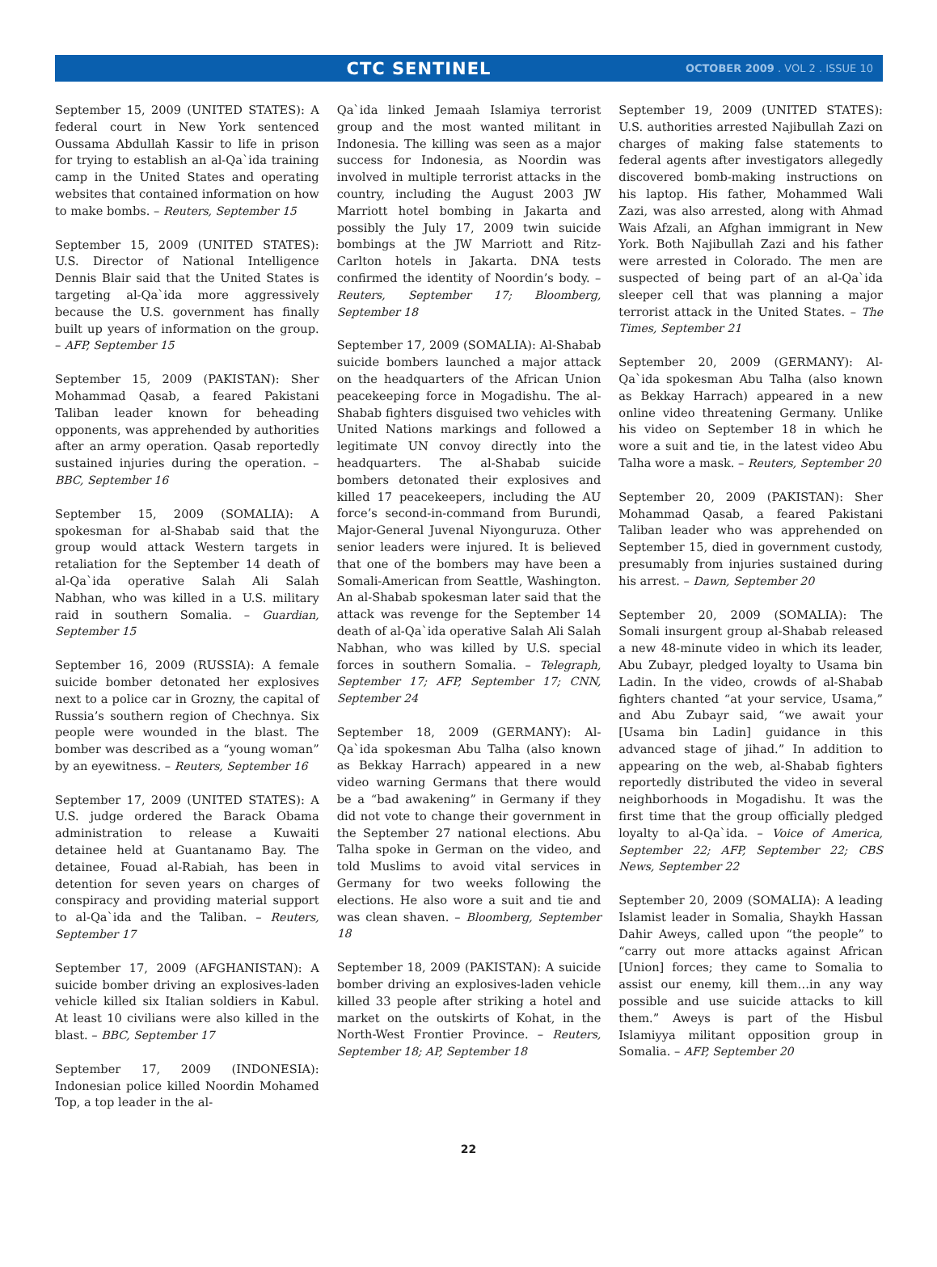CTC SENTINEL
OCTOBER 2009 . VOL 2 . ISSUE 10
September 15, 2009 (UNITED STATES): A federal court in New York sentenced Oussama Abdullah Kassir to life in prison for trying to establish an al-Qa`ida training camp in the United States and operating websites that contained information on how to make bombs. – Reuters, September 15
September 15, 2009 (UNITED STATES): U.S. Director of National Intelligence Dennis Blair said that the United States is targeting al-Qa`ida more aggressively because the U.S. government has finally built up years of information on the group. – AFP, September 15
September 15, 2009 (PAKISTAN): Sher Mohammad Qasab, a feared Pakistani Taliban leader known for beheading opponents, was apprehended by authorities after an army operation. Qasab reportedly sustained injuries during the operation. – BBC, September 16
September 15, 2009 (SOMALIA): A spokesman for al-Shabab said that the group would attack Western targets in retaliation for the September 14 death of al-Qa`ida operative Salah Ali Salah Nabhan, who was killed in a U.S. military raid in southern Somalia. – Guardian, September 15
September 16, 2009 (RUSSIA): A female suicide bomber detonated her explosives next to a police car in Grozny, the capital of Russia’s southern region of Chechnya. Six people were wounded in the blast. The bomber was described as a “young woman” by an eyewitness. – Reuters, September 16
September 17, 2009 (UNITED STATES): A U.S. judge ordered the Barack Obama administration to release a Kuwaiti detainee held at Guantanamo Bay. The detainee, Fouad al-Rabiah, has been in detention for seven years on charges of conspiracy and providing material support to al-Qa`ida and the Taliban. – Reuters, September 17
September 17, 2009 (AFGHANISTAN): A suicide bomber driving an explosives-laden vehicle killed six Italian soldiers in Kabul. At least 10 civilians were also killed in the blast. – BBC, September 17
September 17, 2009 (INDONESIA): Indonesian police killed Noordin Mohamed Top, a top leader in the al-
Qa`ida linked Jemaah Islamiya terrorist group and the most wanted militant in Indonesia. The killing was seen as a major success for Indonesia, as Noordin was involved in multiple terrorist attacks in the country, including the August 2003 JW Marriott hotel bombing in Jakarta and possibly the July 17, 2009 twin suicide bombings at the JW Marriott and Ritz-Carlton hotels in Jakarta. DNA tests confirmed the identity of Noordin’s body. – Reuters, September 17; Bloomberg, September 18
September 17, 2009 (SOMALIA): Al-Shabab suicide bombers launched a major attack on the headquarters of the African Union peacekeeping force in Mogadishu. The al-Shabab fighters disguised two vehicles with United Nations markings and followed a legitimate UN convoy directly into the headquarters. The al-Shabab suicide bombers detonated their explosives and killed 17 peacekeepers, including the AU force’s second-in-command from Burundi, Major-General Juvenal Niyonguruza. Other senior leaders were injured. It is believed that one of the bombers may have been a Somali-American from Seattle, Washington. An al-Shabab spokesman later said that the attack was revenge for the September 14 death of al-Qa`ida operative Salah Ali Salah Nabhan, who was killed by U.S. special forces in southern Somalia. – Telegraph, September 17; AFP, September 17; CNN, September 24
September 18, 2009 (GERMANY): Al-Qa`ida spokesman Abu Talha (also known as Bekkay Harrach) appeared in a new video warning Germans that there would be a “bad awakening” in Germany if they did not vote to change their government in the September 27 national elections. Abu Talha spoke in German on the video, and told Muslims to avoid vital services in Germany for two weeks following the elections. He also wore a suit and tie and was clean shaven. – Bloomberg, September 18
September 18, 2009 (PAKISTAN): A suicide bomber driving an explosives-laden vehicle killed 33 people after striking a hotel and market on the outskirts of Kohat, in the North-West Frontier Province. – Reuters, September 18; AP, September 18
September 19, 2009 (UNITED STATES): U.S. authorities arrested Najibullah Zazi on charges of making false statements to federal agents after investigators allegedly discovered bomb-making instructions on his laptop. His father, Mohammed Wali Zazi, was also arrested, along with Ahmad Wais Afzali, an Afghan immigrant in New York. Both Najibullah Zazi and his father were arrested in Colorado. The men are suspected of being part of an al-Qa`ida sleeper cell that was planning a major terrorist attack in the United States. – The Times, September 21
September 20, 2009 (GERMANY): Al-Qa`ida spokesman Abu Talha (also known as Bekkay Harrach) appeared in a new online video threatening Germany. Unlike his video on September 18 in which he wore a suit and tie, in the latest video Abu Talha wore a mask. – Reuters, September 20
September 20, 2009 (PAKISTAN): Sher Mohammad Qasab, a feared Pakistani Taliban leader who was apprehended on September 15, died in government custody, presumably from injuries sustained during his arrest. – Dawn, September 20
September 20, 2009 (SOMALIA): The Somali insurgent group al-Shabab released a new 48-minute video in which its leader, Abu Zubayr, pledged loyalty to Usama bin Ladin. In the video, crowds of al-Shabab fighters chanted “at your service, Usama,” and Abu Zubayr said, “we await your [Usama bin Ladin] guidance in this advanced stage of jihad.” In addition to appearing on the web, al-Shabab fighters reportedly distributed the video in several neighborhoods in Mogadishu. It was the first time that the group officially pledged loyalty to al-Qa`ida. – Voice of America, September 22; AFP, September 22; CBS News, September 22
September 20, 2009 (SOMALIA): A leading Islamist leader in Somalia, Shaykh Hassan Dahir Aweys, called upon “the people” to “carry out more attacks against African [Union] forces; they came to Somalia to assist our enemy, kill them…in any way possible and use suicide attacks to kill them.” Aweys is part of the Hisbul Islamiyya militant opposition group in Somalia. – AFP, September 20
22